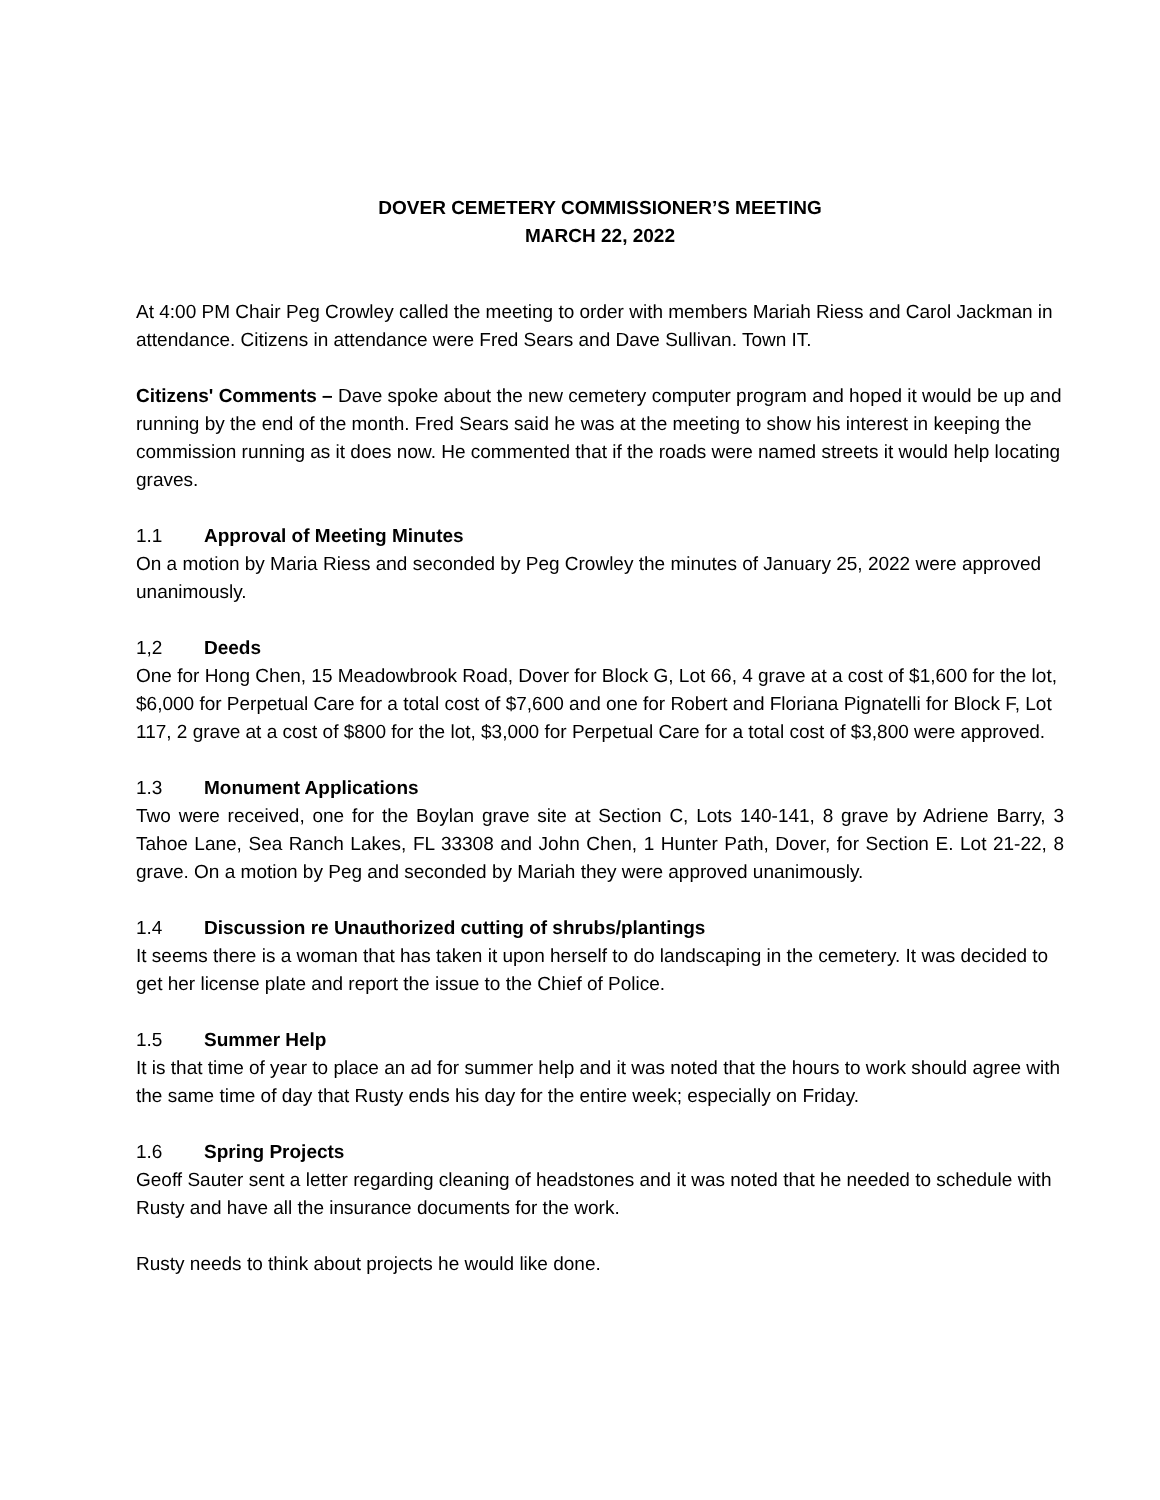DOVER CEMETERY COMMISSIONER’S MEETING
MARCH 22, 2022
At 4:00 PM Chair Peg Crowley called the meeting to order with members Mariah Riess and Carol Jackman in attendance. Citizens in attendance were Fred Sears and Dave Sullivan. Town IT.
Citizens' Comments – Dave spoke about the new cemetery computer program and hoped it would be up and running by the end of the month. Fred Sears said he was at the meeting to show his interest in keeping the commission running as it does now. He commented that if the roads were named streets it would help locating graves.
1.1 Approval of Meeting Minutes
On a motion by Maria Riess and seconded by Peg Crowley the minutes of January 25, 2022 were approved unanimously.
1,2 Deeds
One for Hong Chen, 15 Meadowbrook Road, Dover for Block G, Lot 66, 4 grave at a cost of $1,600 for the lot, $6,000 for Perpetual Care for a total cost of $7,600 and one for Robert and Floriana Pignatelli for Block F, Lot 117, 2 grave at a cost of $800 for the lot, $3,000 for Perpetual Care for a total cost of $3,800 were approved.
1.3 Monument Applications
Two were received, one for the Boylan grave site at Section C, Lots 140-141, 8 grave by Adriene Barry, 3 Tahoe Lane, Sea Ranch Lakes, FL 33308 and John Chen, 1 Hunter Path, Dover, for Section E. Lot 21-22, 8 grave. On a motion by Peg and seconded by Mariah they were approved unanimously.
1.4 Discussion re Unauthorized cutting of shrubs/plantings
It seems there is a woman that has taken it upon herself to do landscaping in the cemetery. It was decided to get her license plate and report the issue to the Chief of Police.
1.5 Summer Help
It is that time of year to place an ad for summer help and it was noted that the hours to work should agree with the same time of day that Rusty ends his day for the entire week; especially on Friday.
1.6 Spring Projects
Geoff Sauter sent a letter regarding cleaning of headstones and it was noted that he needed to schedule with Rusty and have all the insurance documents for the work.
Rusty needs to think about projects he would like done.